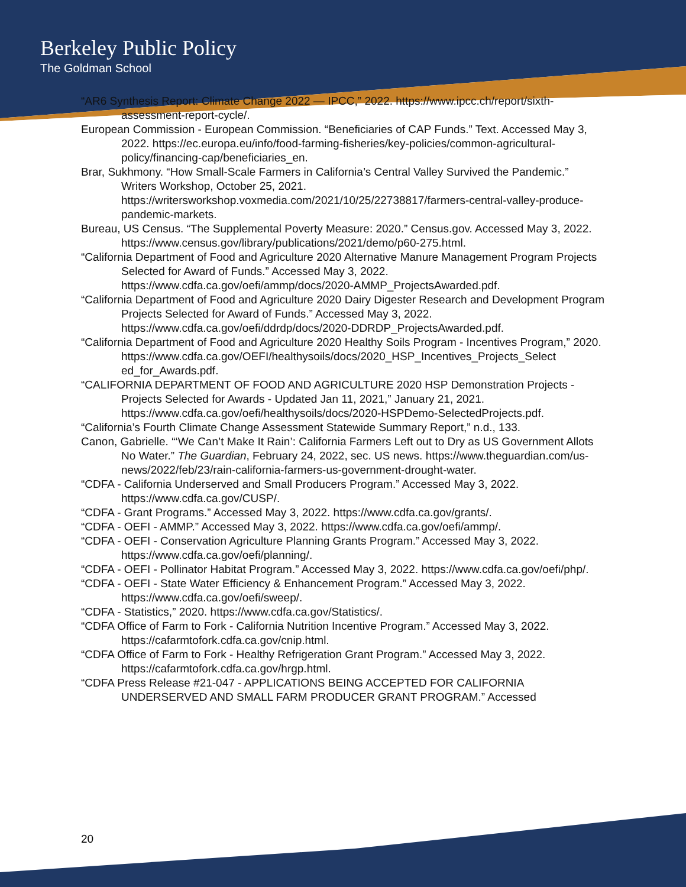Berkeley Public Policy
The Goldman School
“AR6 Synthesis Report: Climate Change 2022 — IPCC,” 2022. https://www.ipcc.ch/report/sixth-assessment-report-cycle/.
European Commission - European Commission. “Beneficiaries of CAP Funds.” Text. Accessed May 3, 2022. https://ec.europa.eu/info/food-farming-fisheries/key-policies/common-agricultural-policy/financing-cap/beneficiaries_en.
Brar, Sukhmony. “How Small-Scale Farmers in California’s Central Valley Survived the Pandemic.” Writers Workshop, October 25, 2021. https://writersworkshop.voxmedia.com/2021/10/25/22738817/farmers-central-valley-produce-pandemic-markets.
Bureau, US Census. “The Supplemental Poverty Measure: 2020.” Census.gov. Accessed May 3, 2022. https://www.census.gov/library/publications/2021/demo/p60-275.html.
“California Department of Food and Agriculture 2020 Alternative Manure Management Program Projects Selected for Award of Funds.” Accessed May 3, 2022. https://www.cdfa.ca.gov/oefi/ammp/docs/2020-AMMP_ProjectsAwarded.pdf.
“California Department of Food and Agriculture 2020 Dairy Digester Research and Development Program Projects Selected for Award of Funds.” Accessed May 3, 2022. https://www.cdfa.ca.gov/oefi/ddrdp/docs/2020-DDRDP_ProjectsAwarded.pdf.
“California Department of Food and Agriculture 2020 Healthy Soils Program - Incentives Program,” 2020. https://www.cdfa.ca.gov/OEFI/healthysoils/docs/2020_HSP_Incentives_Projects_Select ed_for_Awards.pdf.
“CALIFORNIA DEPARTMENT OF FOOD AND AGRICULTURE 2020 HSP Demonstration Projects - Projects Selected for Awards - Updated Jan 11, 2021,” January 21, 2021. https://www.cdfa.ca.gov/oefi/healthysoils/docs/2020-HSPDemo-SelectedProjects.pdf.
“California’s Fourth Climate Change Assessment Statewide Summary Report,” n.d., 133.
Canon, Gabrielle. “‘We Can’t Make It Rain’: California Farmers Left out to Dry as US Government Allots No Water.” The Guardian, February 24, 2022, sec. US news. https://www.theguardian.com/us-news/2022/feb/23/rain-california-farmers-us-government-drought-water.
“CDFA - California Underserved and Small Producers Program.” Accessed May 3, 2022. https://www.cdfa.ca.gov/CUSP/.
“CDFA - Grant Programs.” Accessed May 3, 2022. https://www.cdfa.ca.gov/grants/.
“CDFA - OEFI - AMMP.” Accessed May 3, 2022. https://www.cdfa.ca.gov/oefi/ammp/.
“CDFA - OEFI - Conservation Agriculture Planning Grants Program.” Accessed May 3, 2022. https://www.cdfa.ca.gov/oefi/planning/.
“CDFA - OEFI - Pollinator Habitat Program.” Accessed May 3, 2022. https://www.cdfa.ca.gov/oefi/php/.
“CDFA - OEFI - State Water Efficiency & Enhancement Program.” Accessed May 3, 2022. https://www.cdfa.ca.gov/oefi/sweep/.
“CDFA - Statistics,” 2020. https://www.cdfa.ca.gov/Statistics/.
“CDFA Office of Farm to Fork - California Nutrition Incentive Program.” Accessed May 3, 2022. https://cafarmtofork.cdfa.ca.gov/cnip.html.
“CDFA Office of Farm to Fork - Healthy Refrigeration Grant Program.” Accessed May 3, 2022. https://cafarmtofork.cdfa.ca.gov/hrgp.html.
“CDFA Press Release #21-047 - APPLICATIONS BEING ACCEPTED FOR CALIFORNIA UNDERSERVED AND SMALL FARM PRODUCER GRANT PROGRAM.” Accessed
20